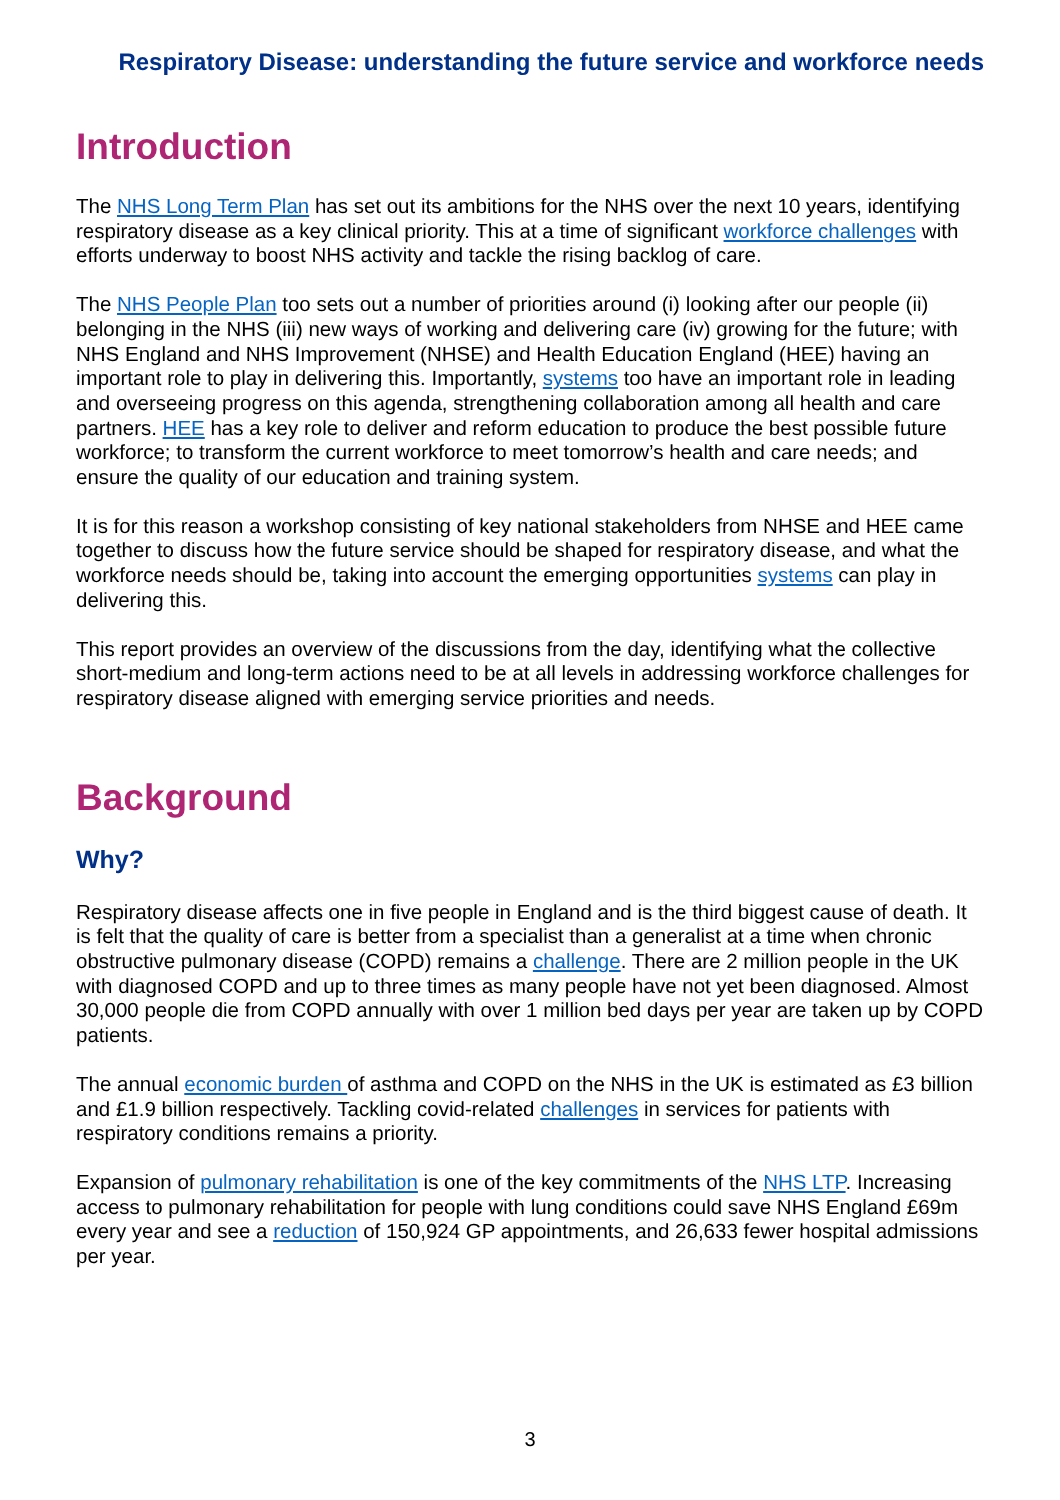Respiratory Disease: understanding the future service and workforce needs
Introduction
The NHS Long Term Plan has set out its ambitions for the NHS over the next 10 years, identifying respiratory disease as a key clinical priority. This at a time of significant workforce challenges with efforts underway to boost NHS activity and tackle the rising backlog of care.
The NHS People Plan too sets out a number of priorities around (i) looking after our people (ii) belonging in the NHS (iii) new ways of working and delivering care (iv) growing for the future; with NHS England and NHS Improvement (NHSE) and Health Education England (HEE) having an important role to play in delivering this. Importantly, systems too have an important role in leading and overseeing progress on this agenda, strengthening collaboration among all health and care partners. HEE has a key role to deliver and reform education to produce the best possible future workforce; to transform the current workforce to meet tomorrow’s health and care needs; and ensure the quality of our education and training system.
It is for this reason a workshop consisting of key national stakeholders from NHSE and HEE came together to discuss how the future service should be shaped for respiratory disease, and what the workforce needs should be, taking into account the emerging opportunities systems can play in delivering this.
This report provides an overview of the discussions from the day, identifying what the collective short-medium and long-term actions need to be at all levels in addressing workforce challenges for respiratory disease aligned with emerging service priorities and needs.
Background
Why?
Respiratory disease affects one in five people in England and is the third biggest cause of death. It is felt that the quality of care is better from a specialist than a generalist at a time when chronic obstructive pulmonary disease (COPD) remains a challenge. There are 2 million people in the UK with diagnosed COPD and up to three times as many people have not yet been diagnosed. Almost 30,000 people die from COPD annually with over 1 million bed days per year are taken up by COPD patients.
The annual economic burden of asthma and COPD on the NHS in the UK is estimated as £3 billion and £1.9 billion respectively. Tackling covid-related challenges in services for patients with respiratory conditions remains a priority.
Expansion of pulmonary rehabilitation is one of the key commitments of the NHS LTP. Increasing access to pulmonary rehabilitation for people with lung conditions could save NHS England £69m every year and see a reduction of 150,924 GP appointments, and 26,633 fewer hospital admissions per year.
3